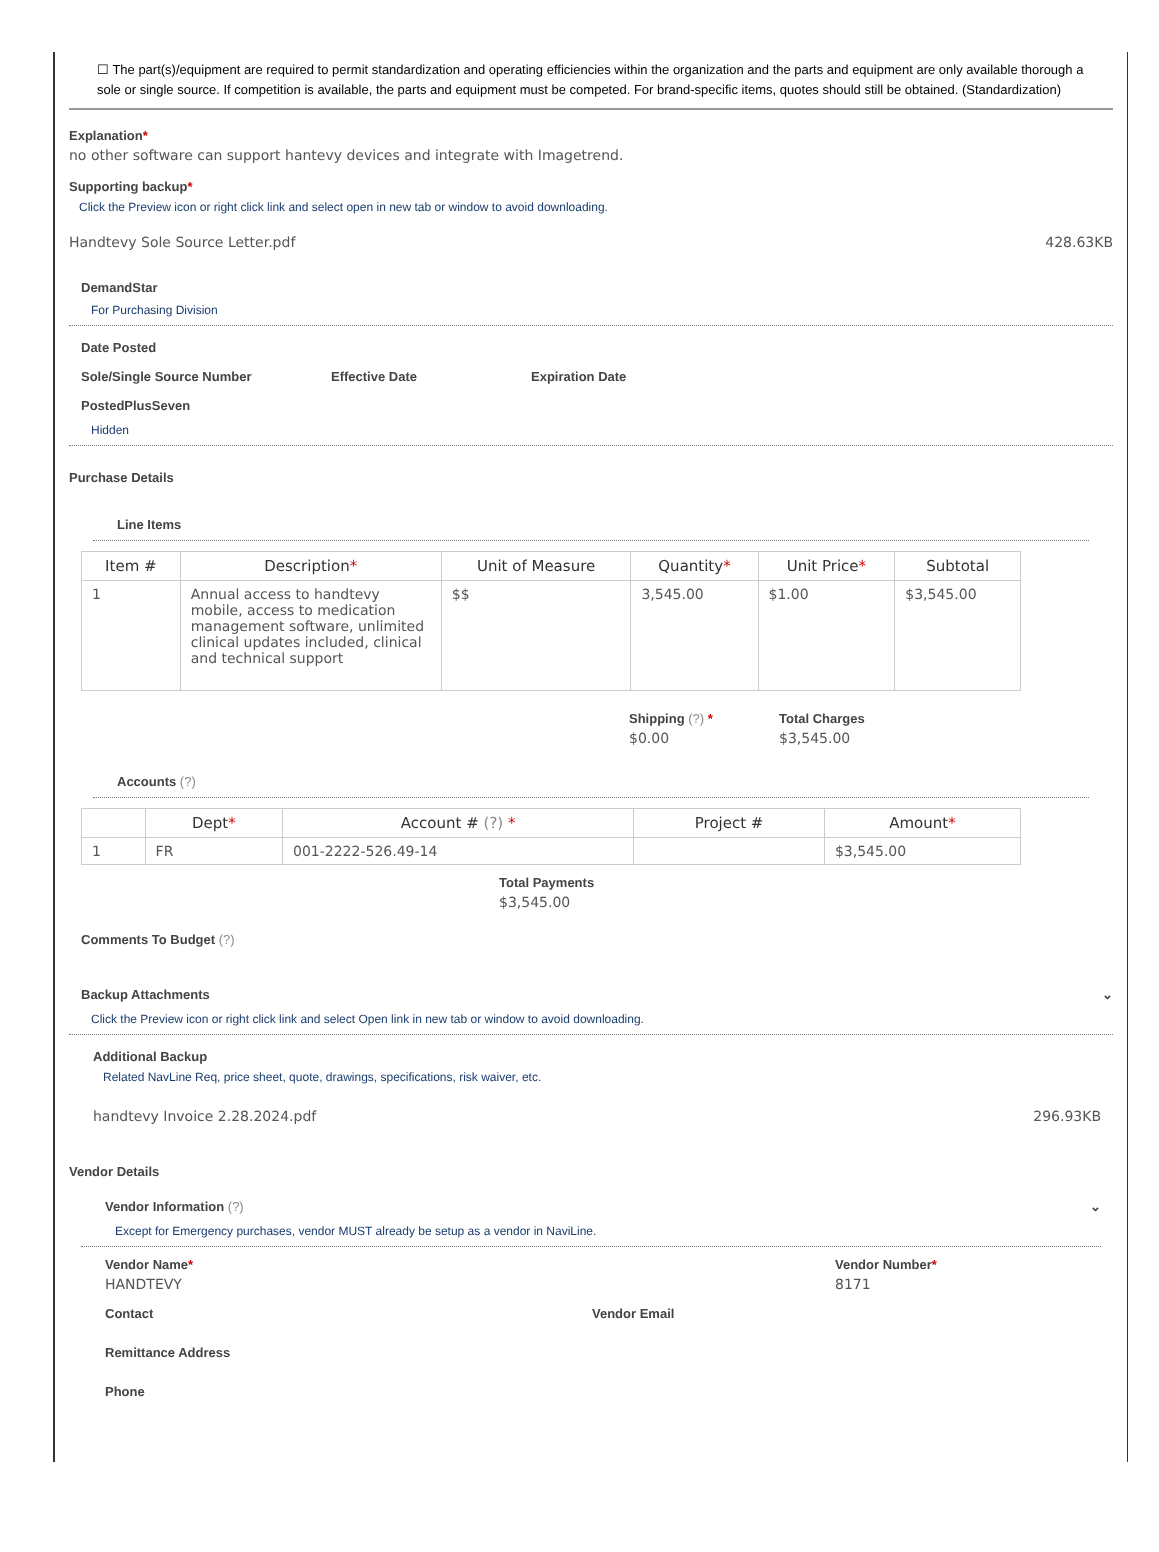☐ The part(s)/equipment are required to permit standardization and operating efficiencies within the organization and the parts and equipment are only available thorough a sole or single source. If competition is available, the parts and equipment must be competed. For brand-specific items, quotes should still be obtained. (Standardization)
Explanation*
no other software can support hantevy devices and integrate with Imagetrend.
Supporting backup*
Click the Preview icon or right click link and select open in new tab or window to avoid downloading.
Handtevy Sole Source Letter.pdf 428.63KB
DemandStar
For Purchasing Division
Date Posted
Sole/Single Source Number Effective Date Expiration Date
PostedPlusSeven
Hidden
Purchase Details
Line Items
| Item # | Description * | Unit of Measure | Quantity * | Unit Price * | Subtotal |
| --- | --- | --- | --- | --- | --- |
| 1 | Annual access to handtevy mobile, access to medication management software, unlimited clinical updates included, clinical and technical support | $$ | 3,545.00 | $1.00 | $3,545.00 |
Shipping (?) *
$0.00
Total Charges
$3,545.00
Accounts (?)
| | Dept * | Account # (?) * | Project # | Amount * |
| --- | --- | --- | --- | --- |
| 1 | FR | 001-2222-526.49-14 | | $3,545.00 |
Total Payments
$3,545.00
Comments To Budget (?)
Backup Attachments ⌄
Click the Preview icon or right click link and select Open link in new tab or window to avoid downloading.
Additional Backup
Related NavLine Req, price sheet, quote, drawings, specifications, risk waiver, etc.
handtevy Invoice 2.28.2024.pdf 296.93KB
Vendor Details
Vendor Information (?) ⌄
Except for Emergency purchases, vendor MUST already be setup as a vendor in NaviLine.
Vendor Name*
HANDTEVY
Vendor Number*
8171
Contact Vendor Email
Remittance Address
Phone